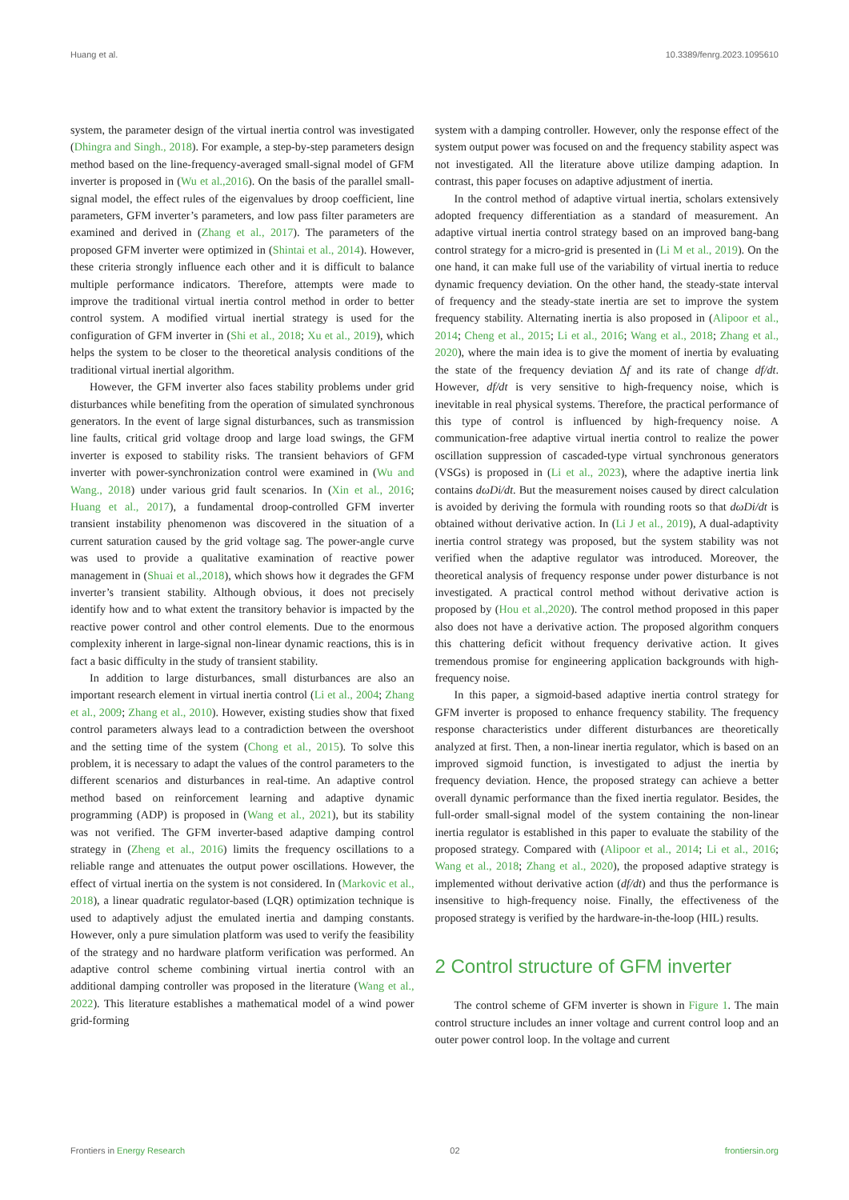Huang et al. 10.3389/fenrg.2023.1095610
system, the parameter design of the virtual inertia control was investigated (Dhingra and Singh., 2018). For example, a step-by-step parameters design method based on the line-frequency-averaged small-signal model of GFM inverter is proposed in (Wu et al.,2016). On the basis of the parallel small-signal model, the effect rules of the eigenvalues by droop coefficient, line parameters, GFM inverter’s parameters, and low pass filter parameters are examined and derived in (Zhang et al., 2017). The parameters of the proposed GFM inverter were optimized in (Shintai et al., 2014). However, these criteria strongly influence each other and it is difficult to balance multiple performance indicators. Therefore, attempts were made to improve the traditional virtual inertia control method in order to better control system. A modified virtual inertial strategy is used for the configuration of GFM inverter in (Shi et al., 2018; Xu et al., 2019), which helps the system to be closer to the theoretical analysis conditions of the traditional virtual inertial algorithm.
However, the GFM inverter also faces stability problems under grid disturbances while benefiting from the operation of simulated synchronous generators. In the event of large signal disturbances, such as transmission line faults, critical grid voltage droop and large load swings, the GFM inverter is exposed to stability risks. The transient behaviors of GFM inverter with power-synchronization control were examined in (Wu and Wang., 2018) under various grid fault scenarios. In (Xin et al., 2016; Huang et al., 2017), a fundamental droop-controlled GFM inverter transient instability phenomenon was discovered in the situation of a current saturation caused by the grid voltage sag. The power-angle curve was used to provide a qualitative examination of reactive power management in (Shuai et al.,2018), which shows how it degrades the GFM inverter’s transient stability. Although obvious, it does not precisely identify how and to what extent the transitory behavior is impacted by the reactive power control and other control elements. Due to the enormous complexity inherent in large-signal non-linear dynamic reactions, this is in fact a basic difficulty in the study of transient stability.
In addition to large disturbances, small disturbances are also an important research element in virtual inertia control (Li et al., 2004; Zhang et al., 2009; Zhang et al., 2010). However, existing studies show that fixed control parameters always lead to a contradiction between the overshoot and the setting time of the system (Chong et al., 2015). To solve this problem, it is necessary to adapt the values of the control parameters to the different scenarios and disturbances in real-time. An adaptive control method based on reinforcement learning and adaptive dynamic programming (ADP) is proposed in (Wang et al., 2021), but its stability was not verified. The GFM inverter-based adaptive damping control strategy in (Zheng et al., 2016) limits the frequency oscillations to a reliable range and attenuates the output power oscillations. However, the effect of virtual inertia on the system is not considered. In (Markovic et al., 2018), a linear quadratic regulator-based (LQR) optimization technique is used to adaptively adjust the emulated inertia and damping constants. However, only a pure simulation platform was used to verify the feasibility of the strategy and no hardware platform verification was performed. An adaptive control scheme combining virtual inertia control with an additional damping controller was proposed in the literature (Wang et al., 2022). This literature establishes a mathematical model of a wind power grid-forming
system with a damping controller. However, only the response effect of the system output power was focused on and the frequency stability aspect was not investigated. All the literature above utilize damping adaption. In contrast, this paper focuses on adaptive adjustment of inertia.
In the control method of adaptive virtual inertia, scholars extensively adopted frequency differentiation as a standard of measurement. An adaptive virtual inertia control strategy based on an improved bang-bang control strategy for a micro-grid is presented in (Li M et al., 2019). On the one hand, it can make full use of the variability of virtual inertia to reduce dynamic frequency deviation. On the other hand, the steady-state interval of frequency and the steady-state inertia are set to improve the system frequency stability. Alternating inertia is also proposed in (Alipoor et al., 2014; Cheng et al., 2015; Li et al., 2016; Wang et al., 2018; Zhang et al., 2020), where the main idea is to give the moment of inertia by evaluating the state of the frequency deviation Δf and its rate of change df/dt. However, df/dt is very sensitive to high-frequency noise, which is inevitable in real physical systems. Therefore, the practical performance of this type of control is influenced by high-frequency noise. A communication-free adaptive virtual inertia control to realize the power oscillation suppression of cascaded-type virtual synchronous generators (VSGs) is proposed in (Li et al., 2023), where the adaptive inertia link contains dωDi/dt. But the measurement noises caused by direct calculation is avoided by deriving the formula with rounding roots so that dωDi/dt is obtained without derivative action. In (Li J et al., 2019), A dual-adaptivity inertia control strategy was proposed, but the system stability was not verified when the adaptive regulator was introduced. Moreover, the theoretical analysis of frequency response under power disturbance is not investigated. A practical control method without derivative action is proposed by (Hou et al.,2020). The control method proposed in this paper also does not have a derivative action. The proposed algorithm conquers this chattering deficit without frequency derivative action. It gives tremendous promise for engineering application backgrounds with high-frequency noise.
In this paper, a sigmoid-based adaptive inertia control strategy for GFM inverter is proposed to enhance frequency stability. The frequency response characteristics under different disturbances are theoretically analyzed at first. Then, a non-linear inertia regulator, which is based on an improved sigmoid function, is investigated to adjust the inertia by frequency deviation. Hence, the proposed strategy can achieve a better overall dynamic performance than the fixed inertia regulator. Besides, the full-order small-signal model of the system containing the non-linear inertia regulator is established in this paper to evaluate the stability of the proposed strategy. Compared with (Alipoor et al., 2014; Li et al., 2016; Wang et al., 2018; Zhang et al., 2020), the proposed adaptive strategy is implemented without derivative action (df/dt) and thus the performance is insensitive to high-frequency noise. Finally, the effectiveness of the proposed strategy is verified by the hardware-in-the-loop (HIL) results.
2 Control structure of GFM inverter
The control scheme of GFM inverter is shown in Figure 1. The main control structure includes an inner voltage and current control loop and an outer power control loop. In the voltage and current
Frontiers in Energy Research 02 frontiersin.org